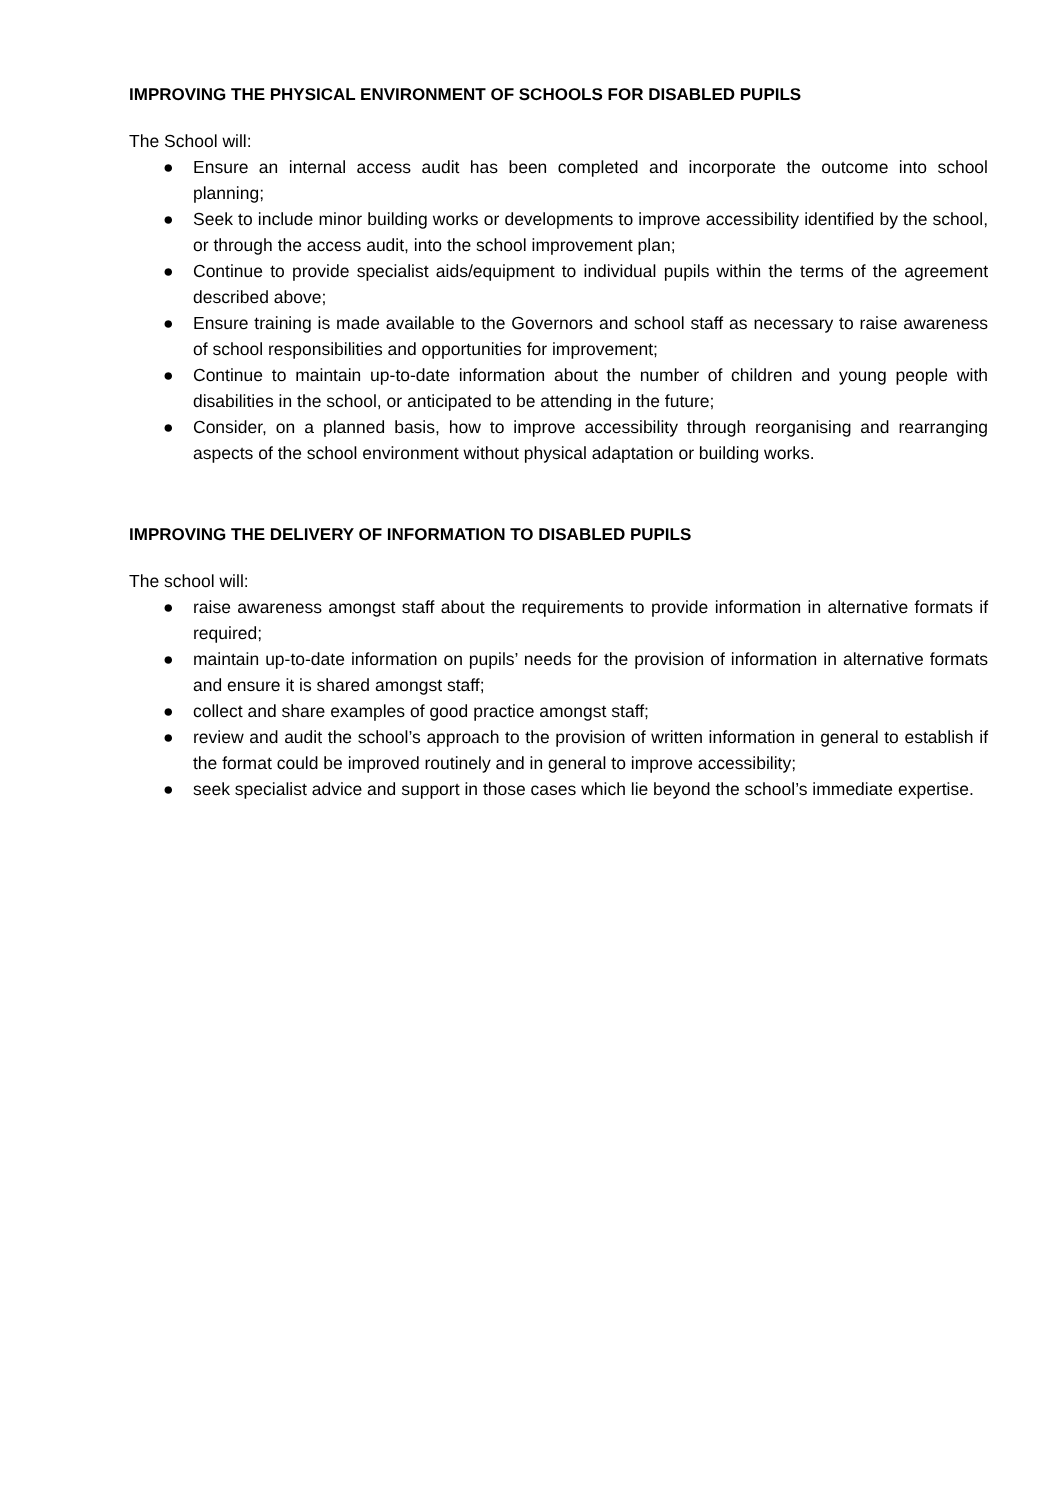IMPROVING THE PHYSICAL ENVIRONMENT OF SCHOOLS FOR DISABLED PUPILS
The School will:
● Ensure an internal access audit has been completed and incorporate the outcome into school planning;
● Seek to include minor building works or developments to improve accessibility identified by the school, or through the access audit, into the school improvement plan;
● Continue to provide specialist aids/equipment to individual pupils within the terms of the agreement described above;
● Ensure training is made available to the Governors and school staff as necessary to raise awareness of school responsibilities and opportunities for improvement;
● Continue to maintain up-to-date information about the number of children and young people with disabilities in the school, or anticipated to be attending in the future;
● Consider, on a planned basis, how to improve accessibility through reorganising and rearranging aspects of the school environment without physical adaptation or building works.
IMPROVING THE DELIVERY OF INFORMATION TO DISABLED PUPILS
The school will:
● raise awareness amongst staff about the requirements to provide information in alternative formats if required;
● maintain up-to-date information on pupils’ needs for the provision of information in alternative formats and ensure it is shared amongst staff;
● collect and share examples of good practice amongst staff;
● review and audit the school’s approach to the provision of written information in general to establish if the format could be improved routinely and in general to improve accessibility;
● seek specialist advice and support in those cases which lie beyond the school’s immediate expertise.